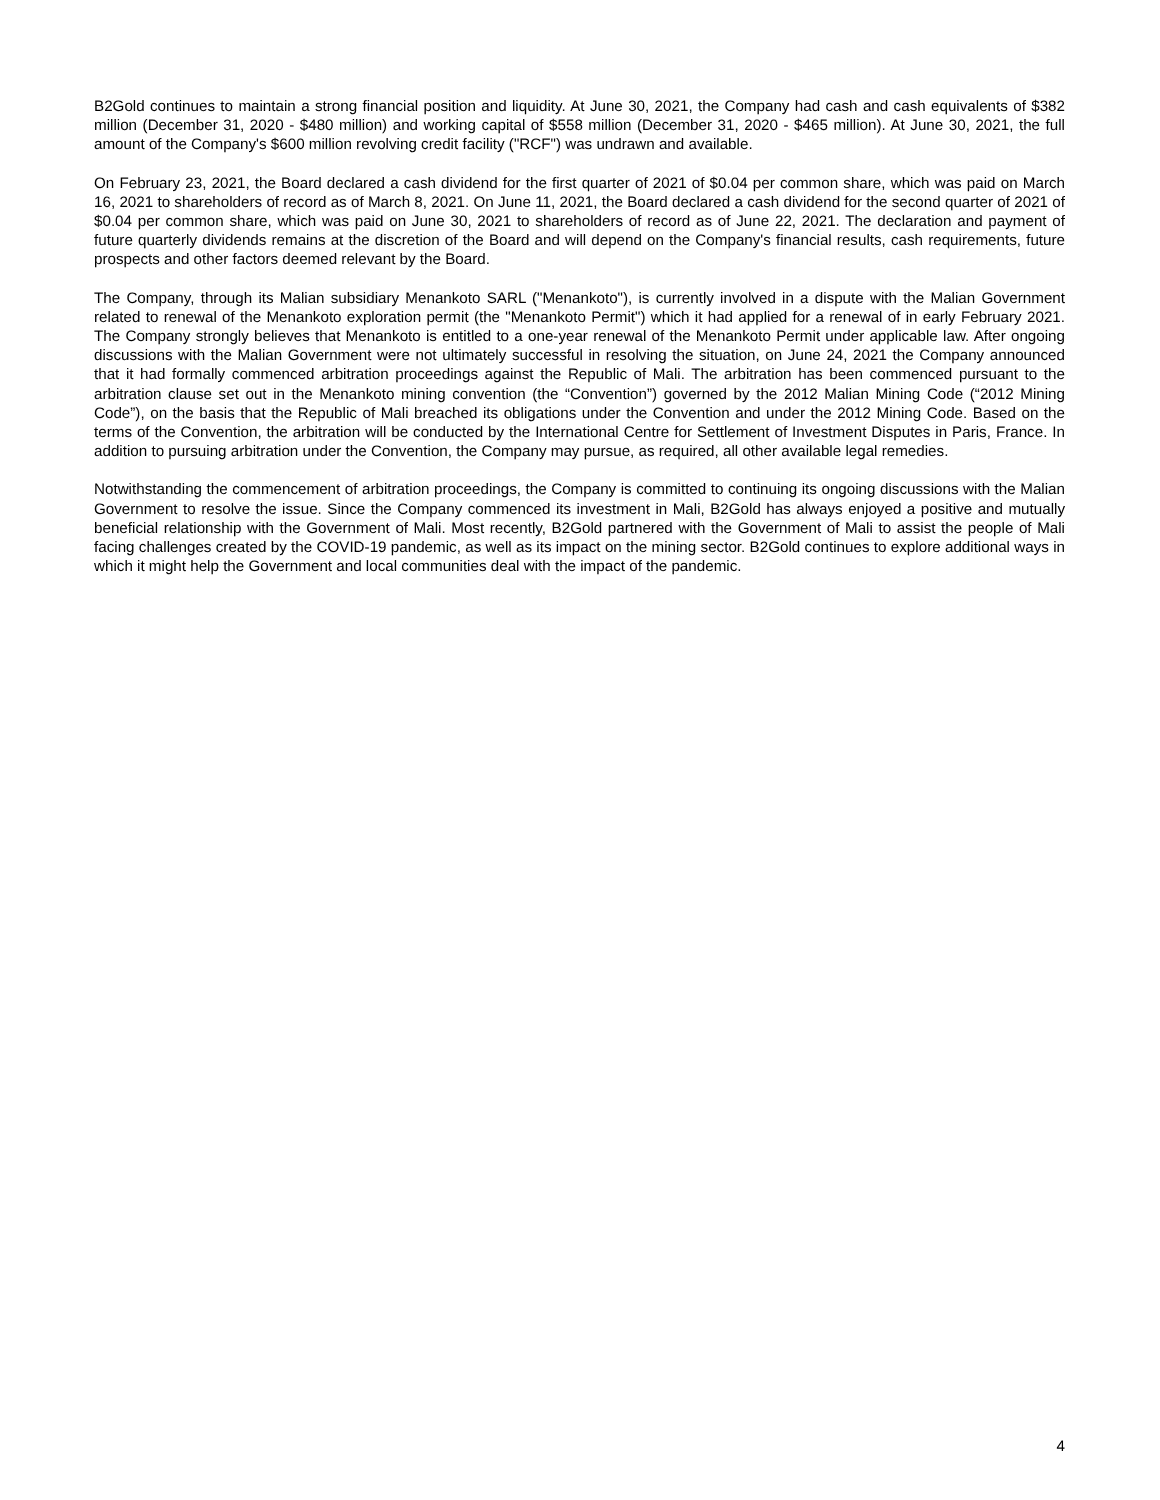B2Gold continues to maintain a strong financial position and liquidity. At June 30, 2021, the Company had cash and cash equivalents of $382 million (December 31, 2020 - $480 million) and working capital of $558 million (December 31, 2020 - $465 million). At June 30, 2021, the full amount of the Company's $600 million revolving credit facility ("RCF") was undrawn and available.
On February 23, 2021, the Board declared a cash dividend for the first quarter of 2021 of $0.04 per common share, which was paid on March 16, 2021 to shareholders of record as of March 8, 2021. On June 11, 2021, the Board declared a cash dividend for the second quarter of 2021 of $0.04 per common share, which was paid on June 30, 2021 to shareholders of record as of June 22, 2021. The declaration and payment of future quarterly dividends remains at the discretion of the Board and will depend on the Company's financial results, cash requirements, future prospects and other factors deemed relevant by the Board.
The Company, through its Malian subsidiary Menankoto SARL ("Menankoto"), is currently involved in a dispute with the Malian Government related to renewal of the Menankoto exploration permit (the "Menankoto Permit") which it had applied for a renewal of in early February 2021. The Company strongly believes that Menankoto is entitled to a one-year renewal of the Menankoto Permit under applicable law. After ongoing discussions with the Malian Government were not ultimately successful in resolving the situation, on June 24, 2021 the Company announced that it had formally commenced arbitration proceedings against the Republic of Mali. The arbitration has been commenced pursuant to the arbitration clause set out in the Menankoto mining convention (the “Convention”) governed by the 2012 Malian Mining Code (“2012 Mining Code”), on the basis that the Republic of Mali breached its obligations under the Convention and under the 2012 Mining Code. Based on the terms of the Convention, the arbitration will be conducted by the International Centre for Settlement of Investment Disputes in Paris, France. In addition to pursuing arbitration under the Convention, the Company may pursue, as required, all other available legal remedies.
Notwithstanding the commencement of arbitration proceedings, the Company is committed to continuing its ongoing discussions with the Malian Government to resolve the issue. Since the Company commenced its investment in Mali, B2Gold has always enjoyed a positive and mutually beneficial relationship with the Government of Mali. Most recently, B2Gold partnered with the Government of Mali to assist the people of Mali facing challenges created by the COVID-19 pandemic, as well as its impact on the mining sector. B2Gold continues to explore additional ways in which it might help the Government and local communities deal with the impact of the pandemic.
4